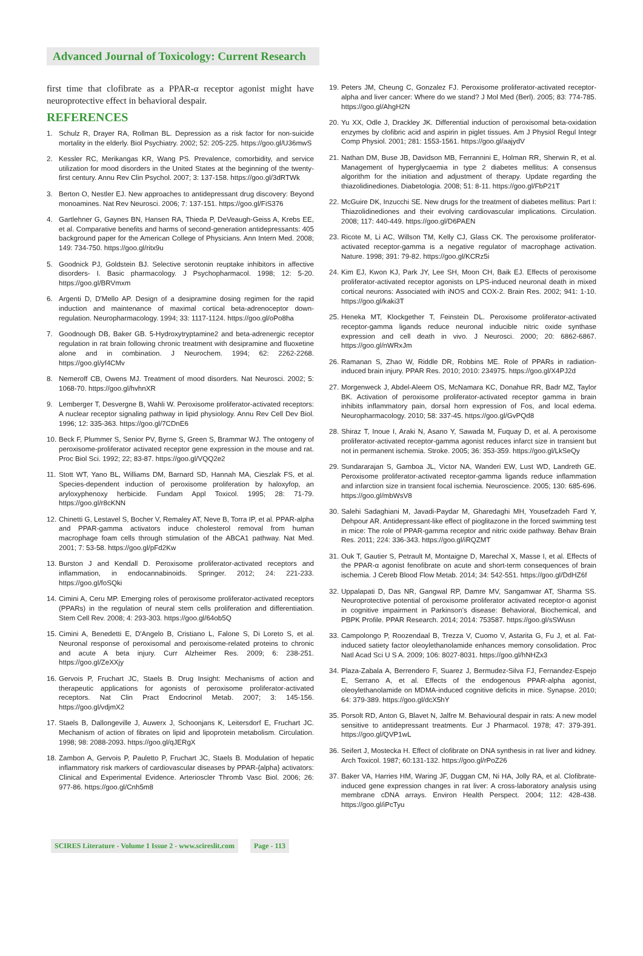Advanced Journal of Toxicology: Current Research
first time that clofibrate as a PPAR-α receptor agonist might have neuroprotective effect in behavioral despair.
REFERENCES
1. Schulz R, Drayer RA, Rollman BL. Depression as a risk factor for non-suicide mortality in the elderly. Biol Psychiatry. 2002; 52: 205-225. https://goo.gl/U36mwS
2. Kessler RC, Merikangas KR, Wang PS. Prevalence, comorbidity, and service utilization for mood disorders in the United States at the beginning of the twenty-first century. Annu Rev Clin Psychol. 2007; 3: 137-158. https://goo.gl/3dRTWk
3. Berton O, Nestler EJ. New approaches to antidepressant drug discovery: Beyond monoamines. Nat Rev Neurosci. 2006; 7: 137-151. https://goo.gl/FiS376
4. Gartlehner G, Gaynes BN, Hansen RA, Thieda P, DeVeaugh-Geiss A, Krebs EE, et al. Comparative benefits and harms of second-generation antidepressants: 405 background paper for the American College of Physicians. Ann Intern Med. 2008; 149: 734-750. https://goo.gl/ritx9u
5. Goodnick PJ, Goldstein BJ. Selective serotonin reuptake inhibitors in affective disorders- I. Basic pharmacology. J Psychopharmacol. 1998; 12: 5-20. https://goo.gl/BRVmxm
6. Argenti D, D'Mello AP. Design of a desipramine dosing regimen for the rapid induction and maintenance of maximal cortical beta-adrenoceptor down-regulation. Neuropharmacology. 1994; 33: 1117-1124. https://goo.gl/oPo8ha
7. Goodnough DB, Baker GB. 5-Hydroxytryptamine2 and beta-adrenergic receptor regulation in rat brain following chronic treatment with desipramine and fluoxetine alone and in combination. J Neurochem. 1994; 62: 2262-2268. https://goo.gl/yf4CMv
8. Nemeroff CB, Owens MJ. Treatment of mood disorders. Nat Neurosci. 2002; 5: 1068-70. https://goo.gl/hvhnXR
9. Lemberger T, Desvergne B, Wahli W. Peroxisome proliferator-activated receptors: A nuclear receptor signaling pathway in lipid physiology. Annu Rev Cell Dev Biol. 1996; 12: 335-363. https://goo.gl/7CDnE6
10. Beck F, Plummer S, Senior PV, Byrne S, Green S, Brammar WJ. The ontogeny of peroxisome-proliferator activated receptor gene expression in the mouse and rat. Proc Biol Sci. 1992; 22; 83-87. https://goo.gl/VQQ2e2
11. Stott WT, Yano BL, Williams DM, Barnard SD, Hannah MA, Cieszlak FS, et al. Species-dependent induction of peroxisome proliferation by haloxyfop, an aryloxyphenoxy herbicide. Fundam Appl Toxicol. 1995; 28: 71-79. https://goo.gl/r8cKNN
12. Chinetti G, Lestavel S, Bocher V, Remaley AT, Neve B, Torra IP, et al. PPAR-alpha and PPAR-gamma activators induce cholesterol removal from human macrophage foam cells through stimulation of the ABCA1 pathway. Nat Med. 2001; 7: 53-58. https://goo.gl/pFd2Kw
13. Burston J and Kendall D. Peroxisome proliferator-activated receptors and inflammation, in endocannabinoids. Springer. 2012; 24: 221-233. https://goo.gl/foSQki
14. Cimini A, Ceru MP. Emerging roles of peroxisome proliferator-activated receptors (PPARs) in the regulation of neural stem cells proliferation and differentiation. Stem Cell Rev. 2008; 4: 293-303. https://goo.gl/64ob5Q
15. Cimini A, Benedetti E, D'Angelo B, Cristiano L, Falone S, Di Loreto S, et al. Neuronal response of peroxisomal and peroxisome-related proteins to chronic and acute A beta injury. Curr Alzheimer Res. 2009; 6: 238-251. https://goo.gl/ZeXXjy
16. Gervois P, Fruchart JC, Staels B. Drug Insight: Mechanisms of action and therapeutic applications for agonists of peroxisome proliferator-activated receptors. Nat Clin Pract Endocrinol Metab. 2007; 3: 145-156. https://goo.gl/vdjmX2
17. Staels B, Dallongeville J, Auwerx J, Schoonjans K, Leitersdorf E, Fruchart JC. Mechanism of action of fibrates on lipid and lipoprotein metabolism. Circulation. 1998; 98: 2088-2093. https://goo.gl/qJERgX
18. Zambon A, Gervois P, Pauletto P, Fruchart JC, Staels B. Modulation of hepatic inflammatory risk markers of cardiovascular diseases by PPAR-{alpha} activators: Clinical and Experimental Evidence. Arterioscler Thromb Vasc Biol. 2006; 26: 977-86. https://goo.gl/Cnh5m8
19. Peters JM, Cheung C, Gonzalez FJ. Peroxisome proliferator-activated receptor-alpha and liver cancer: Where do we stand? J Mol Med (Berl). 2005; 83: 774-785. https://goo.gl/AhgH2N
20. Yu XX, Odle J, Drackley JK. Differential induction of peroxisomal beta-oxidation enzymes by clofibric acid and aspirin in piglet tissues. Am J Physiol Regul Integr Comp Physiol. 2001; 281: 1553-1561. https://goo.gl/aajydV
21. Nathan DM, Buse JB, Davidson MB, Ferrannini E, Holman RR, Sherwin R, et al. Management of hyperglycaemia in type 2 diabetes mellitus: A consensus algorithm for the initiation and adjustment of therapy. Update regarding the thiazolidinediones. Diabetologia. 2008; 51: 8-11. https://goo.gl/FbP21T
22. McGuire DK, Inzucchi SE. New drugs for the treatment of diabetes mellitus: Part I: Thiazolidinediones and their evolving cardiovascular implications. Circulation. 2008; 117: 440-449. https://goo.gl/D6PAEN
23. Ricote M, Li AC, Willson TM, Kelly CJ, Glass CK. The peroxisome proliferator-activated receptor-gamma is a negative regulator of macrophage activation. Nature. 1998; 391: 79-82. https://goo.gl/KCRz5i
24. Kim EJ, Kwon KJ, Park JY, Lee SH, Moon CH, Baik EJ. Effects of peroxisome proliferator-activated receptor agonists on LPS-induced neuronal death in mixed cortical neurons: Associated with iNOS and COX-2. Brain Res. 2002; 941: 1-10. https://goo.gl/kaki3T
25. Heneka MT, Klockgether T, Feinstein DL. Peroxisome proliferator-activated receptor-gamma ligands reduce neuronal inducible nitric oxide synthase expression and cell death in vivo. J Neurosci. 2000; 20: 6862-6867. https://goo.gl/nWRxJm
26. Ramanan S, Zhao W, Riddle DR, Robbins ME. Role of PPARs in radiation-induced brain injury. PPAR Res. 2010; 2010: 234975. https://goo.gl/X4PJ2d
27. Morgenweck J, Abdel-Aleem OS, McNamara KC, Donahue RR, Badr MZ, Taylor BK. Activation of peroxisome proliferator-activated receptor gamma in brain inhibits inflammatory pain, dorsal horn expression of Fos, and local edema. Neuropharmacology. 2010; 58: 337-45. https://goo.gl/GvPQd8
28. Shiraz T, Inoue I, Araki N, Asano Y, Sawada M, Fuquay D, et al. A peroxisome proliferator-activated receptor-gamma agonist reduces infarct size in transient but not in permanent ischemia. Stroke. 2005; 36: 353-359. https://goo.gl/LkSeQy
29. Sundararajan S, Gamboa JL, Victor NA, Wanderi EW, Lust WD, Landreth GE. Peroxisome proliferator-activated receptor-gamma ligands reduce inflammation and infarction size in transient focal ischemia. Neuroscience. 2005; 130: 685-696. https://goo.gl/mbWsV8
30. Salehi Sadaghiani M, Javadi-Paydar M, Gharedaghi MH, Yousefzadeh Fard Y, Dehpour AR. Antidepressant-like effect of pioglitazone in the forced swimming test in mice: The role of PPAR-gamma receptor and nitric oxide pathway. Behav Brain Res. 2011; 224: 336-343. https://goo.gl/iRQZMT
31. Ouk T, Gautier S, Petrault M, Montaigne D, Marechal X, Masse I, et al. Effects of the PPAR-α agonist fenofibrate on acute and short-term consequences of brain ischemia. J Cereb Blood Flow Metab. 2014; 34: 542-551. https://goo.gl/DdHZ6f
32. Uppalapati D, Das NR, Gangwal RP, Damre MV, Sangamwar AT, Sharma SS. Neuroprotective potential of peroxisome proliferator activated receptor-α agonist in cognitive impairment in Parkinson's disease: Behavioral, Biochemical, and PBPK Profile. PPAR Research. 2014; 2014: 753587. https://goo.gl/sSWusn
33. Campolongo P, Roozendaal B, Trezza V, Cuomo V, Astarita G, Fu J, et al. Fat-induced satiety factor oleoylethanolamide enhances memory consolidation. Proc Natl Acad Sci U S A. 2009; 106: 8027-8031. https://goo.gl/hNHZx3
34. Plaza-Zabala A, Berrendero F, Suarez J, Bermudez-Silva FJ, Fernandez-Espejo E, Serrano A, et al. Effects of the endogenous PPAR-alpha agonist, oleoylethanolamide on MDMA-induced cognitive deficits in mice. Synapse. 2010; 64: 379-389. https://goo.gl/dcX5hY
35. Porsolt RD, Anton G, Blavet N, Jalfre M. Behavioural despair in rats: A new model sensitive to antidepressant treatments. Eur J Pharmacol. 1978; 47: 379-391. https://goo.gl/QVP1wL
36. Seifert J, Mostecka H. Effect of clofibrate on DNA synthesis in rat liver and kidney. Arch Toxicol. 1987; 60:131-132. https://goo.gl/rPoZ26
37. Baker VA, Harries HM, Waring JF, Duggan CM, Ni HA, Jolly RA, et al. Clofibrate-induced gene expression changes in rat liver: A cross-laboratory analysis using membrane cDNA arrays. Environ Health Perspect. 2004; 112: 428-438. https://goo.gl/iPcTyu
SCIRES Literature - Volume 1 Issue 2 - www.scireslit.com Page - 113